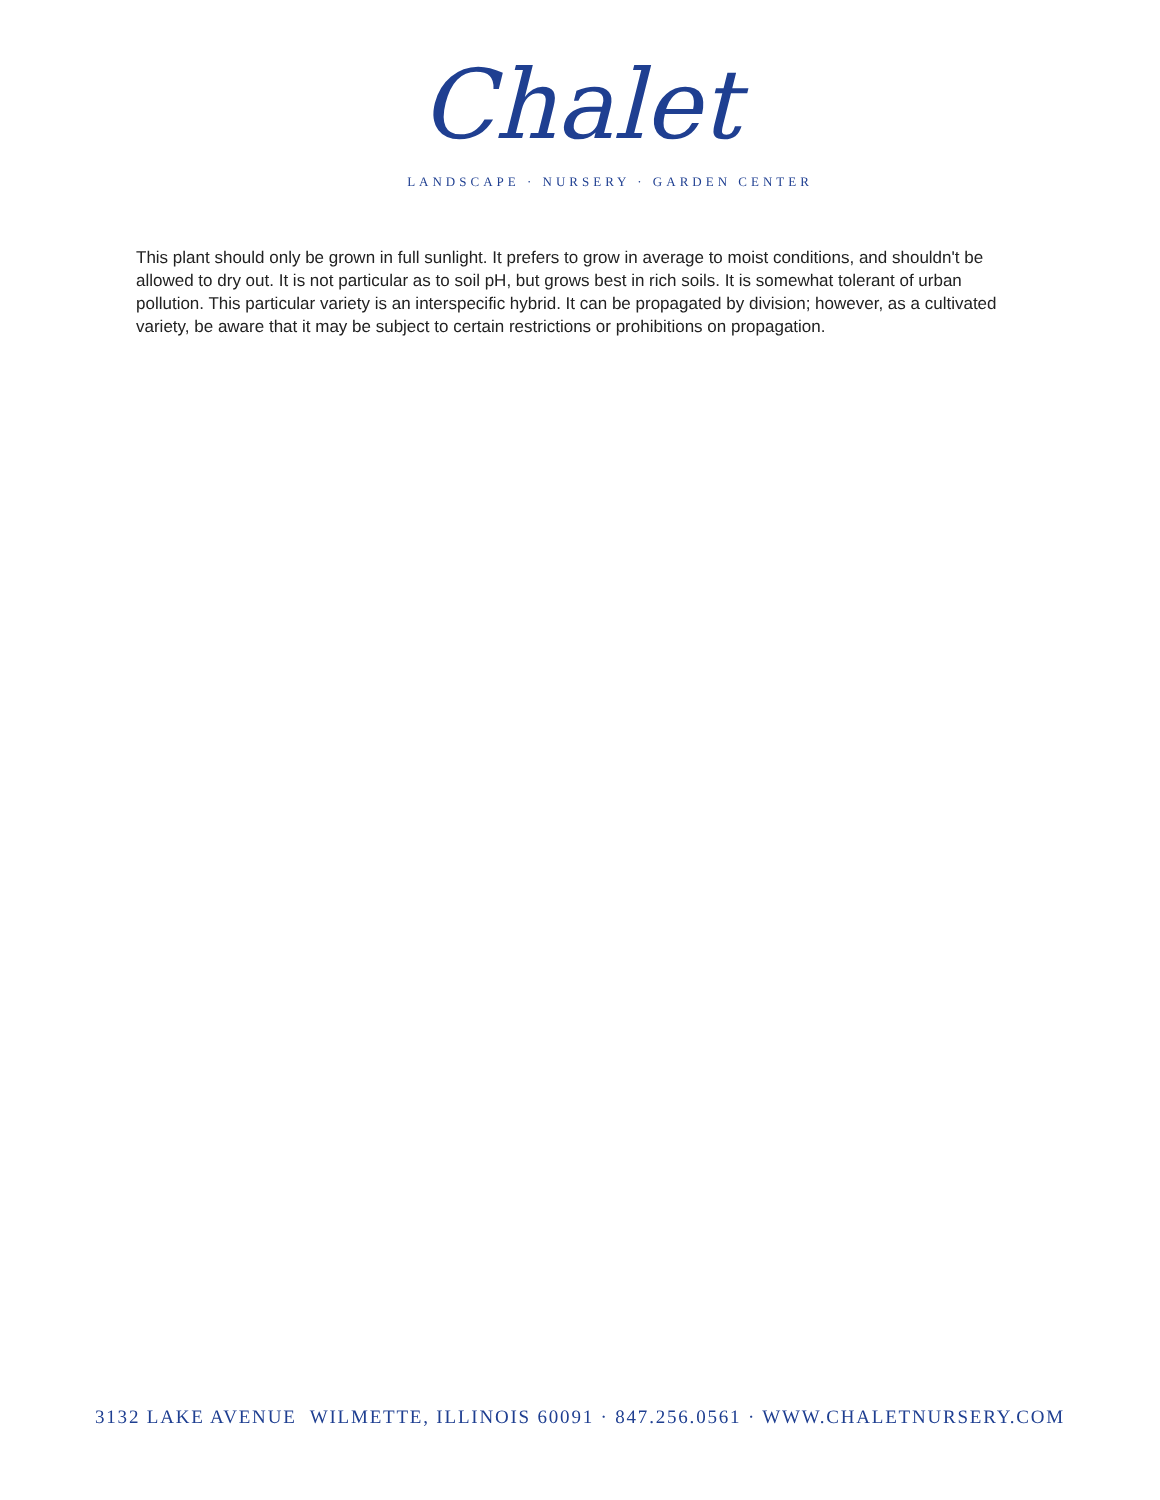Chalet
LANDSCAPE · NURSERY · GARDEN CENTER
This plant should only be grown in full sunlight. It prefers to grow in average to moist conditions, and shouldn't be allowed to dry out. It is not particular as to soil pH, but grows best in rich soils. It is somewhat tolerant of urban pollution. This particular variety is an interspecific hybrid. It can be propagated by division; however, as a cultivated variety, be aware that it may be subject to certain restrictions or prohibitions on propagation.
3132 LAKE AVENUE WILMETTE, ILLINOIS 60091 · 847.256.0561 · WWW.CHALETNURSERY.COM